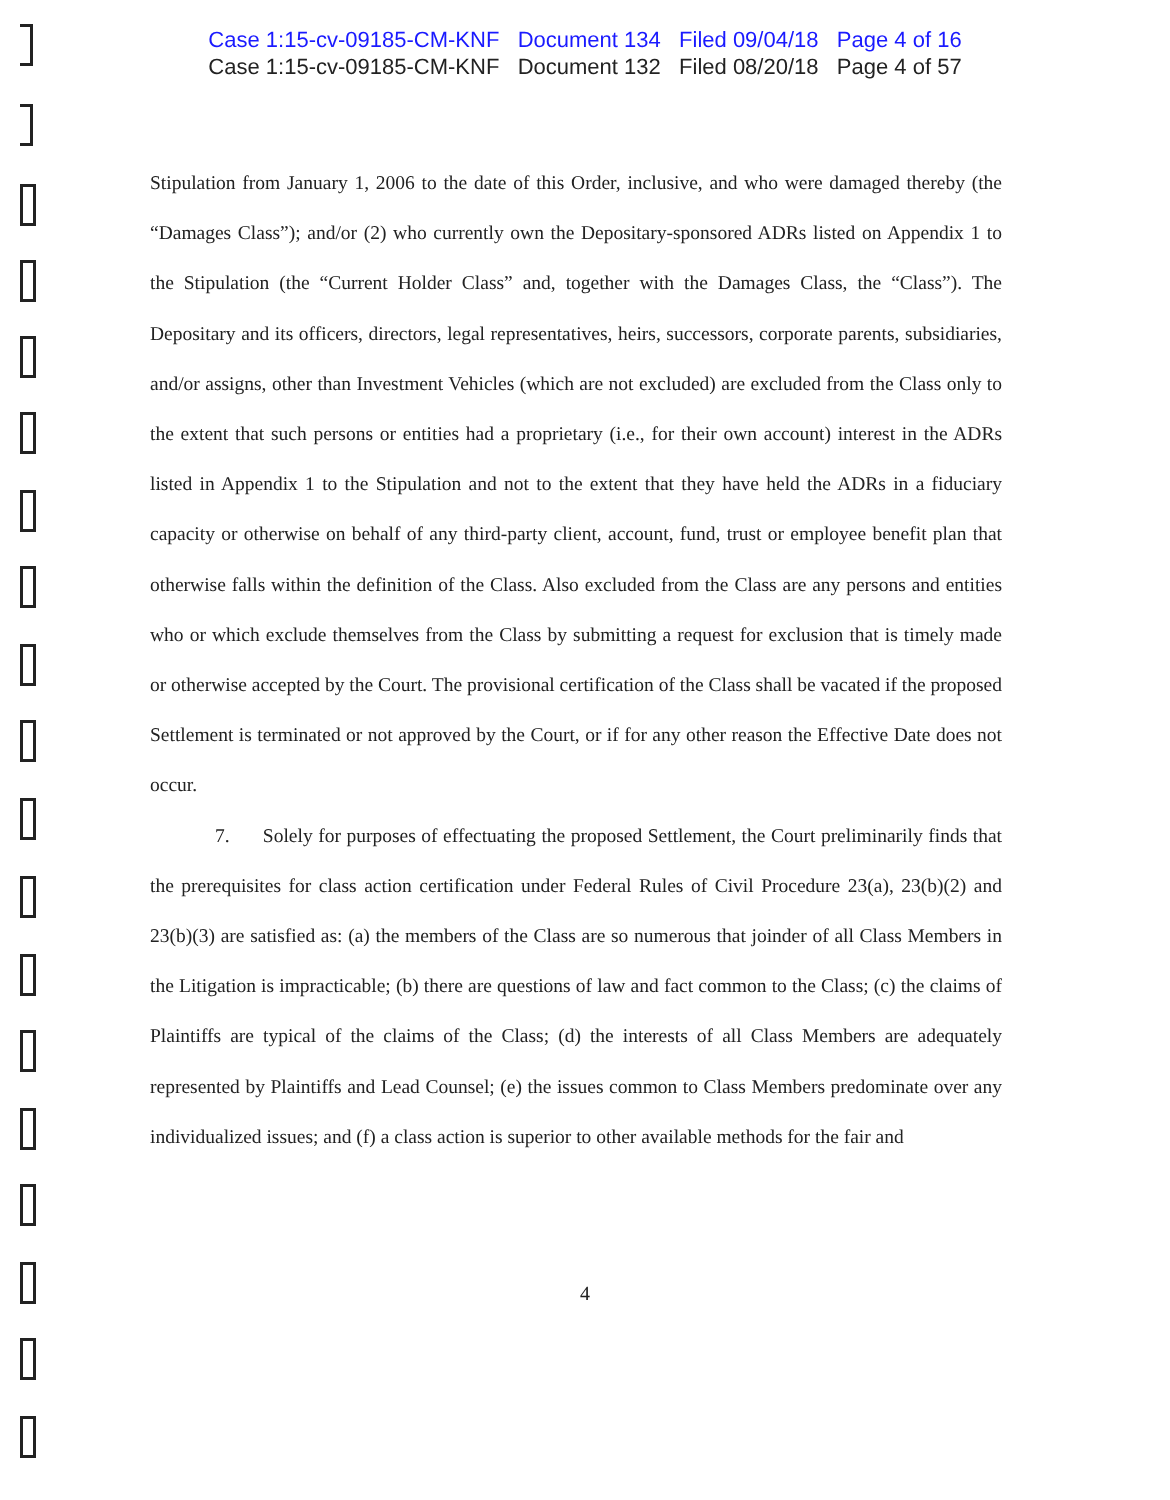Case 1:15-cv-09185-CM-KNF Document 134 Filed 09/04/18 Page 4 of 16
Case 1:15-cv-09185-CM-KNF Document 132 Filed 08/20/18 Page 4 of 57
Stipulation from January 1, 2006 to the date of this Order, inclusive, and who were damaged thereby (the “Damages Class”); and/or (2) who currently own the Depositary-sponsored ADRs listed on Appendix 1 to the Stipulation (the “Current Holder Class” and, together with the Damages Class, the “Class”). The Depositary and its officers, directors, legal representatives, heirs, successors, corporate parents, subsidiaries, and/or assigns, other than Investment Vehicles (which are not excluded) are excluded from the Class only to the extent that such persons or entities had a proprietary (i.e., for their own account) interest in the ADRs listed in Appendix 1 to the Stipulation and not to the extent that they have held the ADRs in a fiduciary capacity or otherwise on behalf of any third-party client, account, fund, trust or employee benefit plan that otherwise falls within the definition of the Class. Also excluded from the Class are any persons and entities who or which exclude themselves from the Class by submitting a request for exclusion that is timely made or otherwise accepted by the Court. The provisional certification of the Class shall be vacated if the proposed Settlement is terminated or not approved by the Court, or if for any other reason the Effective Date does not occur.
7. Solely for purposes of effectuating the proposed Settlement, the Court preliminarily finds that the prerequisites for class action certification under Federal Rules of Civil Procedure 23(a), 23(b)(2) and 23(b)(3) are satisfied as: (a) the members of the Class are so numerous that joinder of all Class Members in the Litigation is impracticable; (b) there are questions of law and fact common to the Class; (c) the claims of Plaintiffs are typical of the claims of the Class; (d) the interests of all Class Members are adequately represented by Plaintiffs and Lead Counsel; (e) the issues common to Class Members predominate over any individualized issues; and (f) a class action is superior to other available methods for the fair and
4